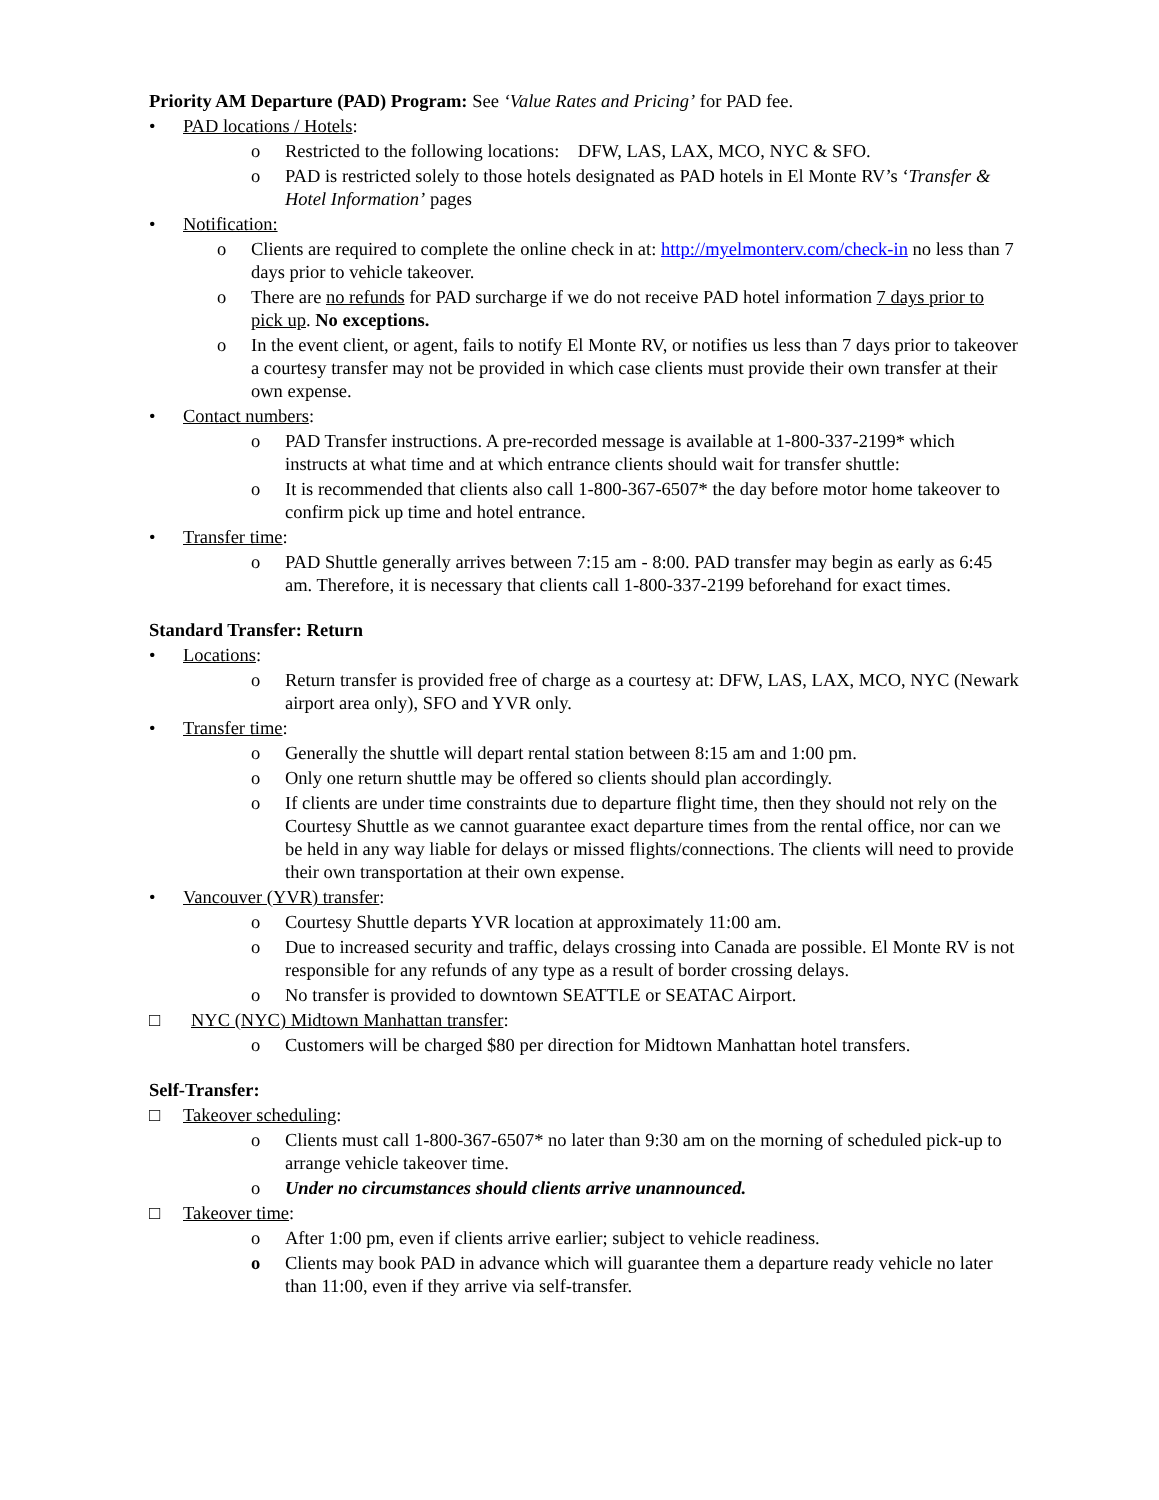Priority AM Departure (PAD) Program: See ‘Value Rates and Pricing’ for PAD fee.
• PAD locations / Hotels:
o Restricted to the following locations: DFW, LAS, LAX, MCO, NYC & SFO.
o PAD is restricted solely to those hotels designated as PAD hotels in El Monte RV’s ‘Transfer & Hotel Information’ pages
• Notification:
o Clients are required to complete the online check in at: http://myelmonterv.com/check-in no less than 7 days prior to vehicle takeover.
o There are no refunds for PAD surcharge if we do not receive PAD hotel information 7 days prior to pick up. No exceptions.
o In the event client, or agent, fails to notify El Monte RV, or notifies us less than 7 days prior to takeover a courtesy transfer may not be provided in which case clients must provide their own transfer at their own expense.
• Contact numbers:
o PAD Transfer instructions. A pre-recorded message is available at 1-800-337-2199* which instructs at what time and at which entrance clients should wait for transfer shuttle:
o It is recommended that clients also call 1-800-367-6507* the day before motor home takeover to confirm pick up time and hotel entrance.
• Transfer time:
o PAD Shuttle generally arrives between 7:15 am - 8:00. PAD transfer may begin as early as 6:45 am. Therefore, it is necessary that clients call 1-800-337-2199 beforehand for exact times.
Standard Transfer: Return
• Locations:
o Return transfer is provided free of charge as a courtesy at: DFW, LAS, LAX, MCO, NYC (Newark airport area only), SFO and YVR only.
• Transfer time:
o Generally the shuttle will depart rental station between 8:15 am and 1:00 pm.
o Only one return shuttle may be offered so clients should plan accordingly.
o If clients are under time constraints due to departure flight time, then they should not rely on the Courtesy Shuttle as we cannot guarantee exact departure times from the rental office, nor can we be held in any way liable for delays or missed flights/connections. The clients will need to provide their own transportation at their own expense.
• Vancouver (YVR) transfer:
o Courtesy Shuttle departs YVR location at approximately 11:00 am.
o Due to increased security and traffic, delays crossing into Canada are possible. El Monte RV is not responsible for any refunds of any type as a result of border crossing delays.
o No transfer is provided to downtown SEATTLE or SEATAC Airport.
□ NYC (NYC) Midtown Manhattan transfer:
o Customers will be charged $80 per direction for Midtown Manhattan hotel transfers.
Self-Transfer:
□ Takeover scheduling:
o Clients must call 1-800-367-6507* no later than 9:30 am on the morning of scheduled pick-up to arrange vehicle takeover time.
o Under no circumstances should clients arrive unannounced.
□ Takeover time:
o After 1:00 pm, even if clients arrive earlier; subject to vehicle readiness.
o Clients may book PAD in advance which will guarantee them a departure ready vehicle no later than 11:00, even if they arrive via self-transfer.